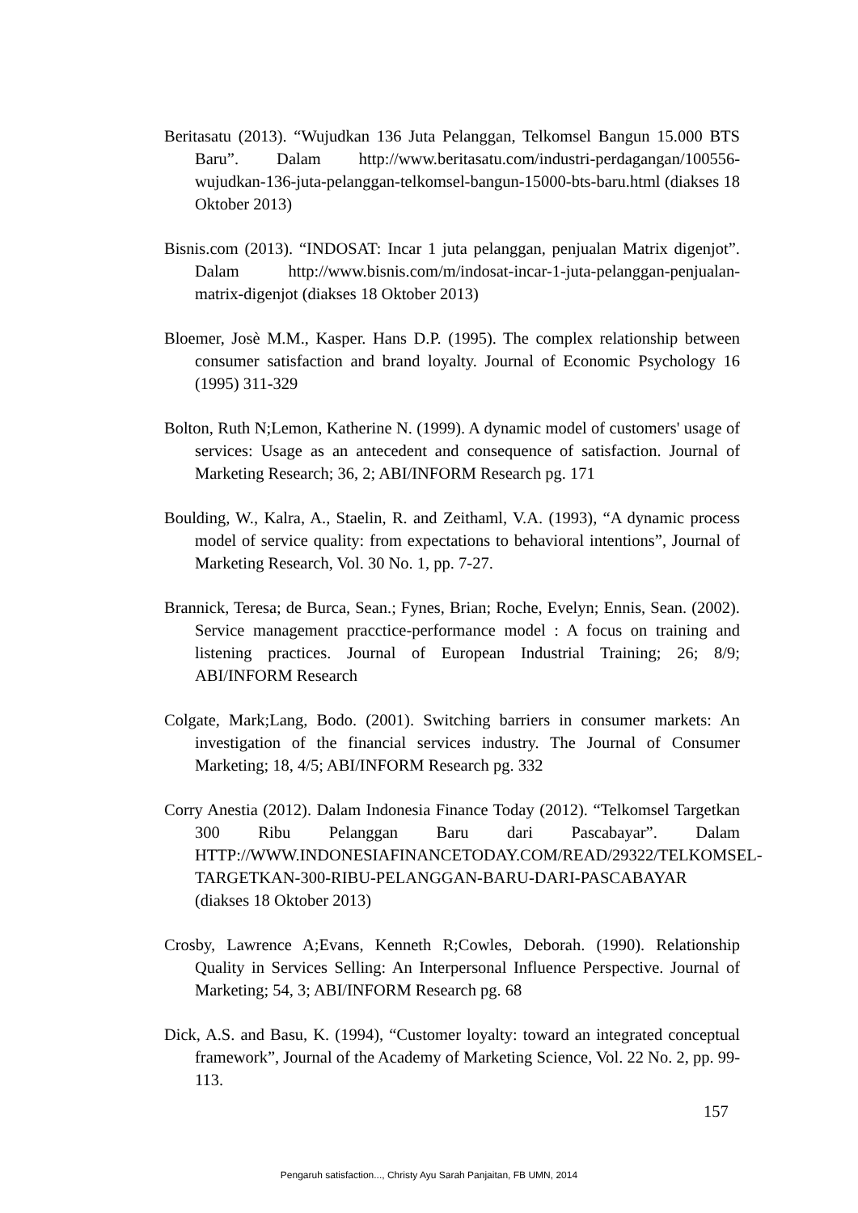Beritasatu (2013). “Wujudkan 136 Juta Pelanggan, Telkomsel Bangun 15.000 BTS Baru”. Dalam http://www.beritasatu.com/industri-perdagangan/100556-wujudkan-136-juta-pelanggan-telkomsel-bangun-15000-bts-baru.html (diakses 18 Oktober 2013)
Bisnis.com (2013). “INDOSAT: Incar 1 juta pelanggan, penjualan Matrix digenjot”. Dalam http://www.bisnis.com/m/indosat-incar-1-juta-pelanggan-penjualan-matrix-digenjot (diakses 18 Oktober 2013)
Bloemer, Josè M.M., Kasper. Hans D.P. (1995). The complex relationship between consumer satisfaction and brand loyalty. Journal of Economic Psychology 16 (1995) 311-329
Bolton, Ruth N;Lemon, Katherine N. (1999). A dynamic model of customers' usage of services: Usage as an antecedent and consequence of satisfaction. Journal of Marketing Research; 36, 2; ABI/INFORM Research pg. 171
Boulding, W., Kalra, A., Staelin, R. and Zeithaml, V.A. (1993), “A dynamic process model of service quality: from expectations to behavioral intentions”, Journal of Marketing Research, Vol. 30 No. 1, pp. 7-27.
Brannick, Teresa; de Burca, Sean.; Fynes, Brian; Roche, Evelyn; Ennis, Sean. (2002). Service management pracctice-performance model : A focus on training and listening practices. Journal of European Industrial Training; 26; 8/9; ABI/INFORM Research
Colgate, Mark;Lang, Bodo. (2001). Switching barriers in consumer markets: An investigation of the financial services industry. The Journal of Consumer Marketing; 18, 4/5; ABI/INFORM Research pg. 332
Corry Anestia (2012). Dalam Indonesia Finance Today (2012). “Telkomsel Targetkan 300 Ribu Pelanggan Baru dari Pascabayar”. Dalam HTTP://WWW.INDONESIAFINANCETODAY.COM/READ/29322/TELKOMSEL-TARGETKAN-300-RIBU-PELANGGAN-BARU-DARI-PASCABAYAR (diakses 18 Oktober 2013)
Crosby, Lawrence A;Evans, Kenneth R;Cowles, Deborah. (1990). Relationship Quality in Services Selling: An Interpersonal Influence Perspective. Journal of Marketing; 54, 3; ABI/INFORM Research pg. 68
Dick, A.S. and Basu, K. (1994), “Customer loyalty: toward an integrated conceptual framework”, Journal of the Academy of Marketing Science, Vol. 22 No. 2, pp. 99-113.
157
Pengaruh satisfaction..., Christy Ayu Sarah Panjaitan, FB UMN, 2014